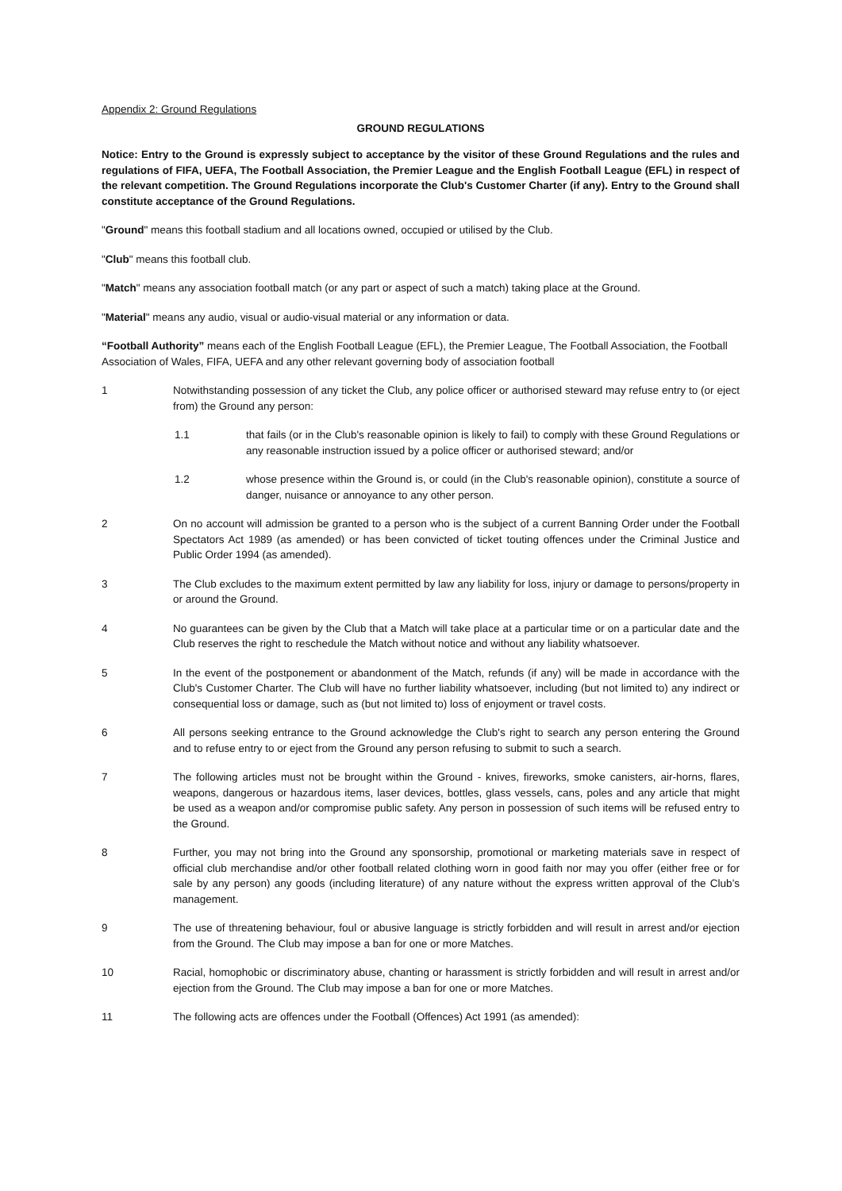Appendix 2: Ground Regulations
GROUND REGULATIONS
Notice: Entry to the Ground is expressly subject to acceptance by the visitor of these Ground Regulations and the rules and regulations of FIFA, UEFA, The Football Association, the Premier League and the English Football League (EFL) in respect of the relevant competition. The Ground Regulations incorporate the Club's Customer Charter (if any). Entry to the Ground shall constitute acceptance of the Ground Regulations.
"Ground" means this football stadium and all locations owned, occupied or utilised by the Club.
"Club" means this football club.
"Match" means any association football match (or any part or aspect of such a match) taking place at the Ground.
"Material" means any audio, visual or audio-visual material or any information or data.
“Football Authority” means each of the English Football League (EFL), the Premier League, The Football Association, the Football Association of Wales, FIFA, UEFA and any other relevant governing body of association football
1 Notwithstanding possession of any ticket the Club, any police officer or authorised steward may refuse entry to (or eject from) the Ground any person:
1.1 that fails (or in the Club's reasonable opinion is likely to fail) to comply with these Ground Regulations or any reasonable instruction issued by a police officer or authorised steward; and/or
1.2 whose presence within the Ground is, or could (in the Club's reasonable opinion), constitute a source of danger, nuisance or annoyance to any other person.
2 On no account will admission be granted to a person who is the subject of a current Banning Order under the Football Spectators Act 1989 (as amended) or has been convicted of ticket touting offences under the Criminal Justice and Public Order 1994 (as amended).
3 The Club excludes to the maximum extent permitted by law any liability for loss, injury or damage to persons/property in or around the Ground.
4 No guarantees can be given by the Club that a Match will take place at a particular time or on a particular date and the Club reserves the right to reschedule the Match without notice and without any liability whatsoever.
5 In the event of the postponement or abandonment of the Match, refunds (if any) will be made in accordance with the Club's Customer Charter. The Club will have no further liability whatsoever, including (but not limited to) any indirect or consequential loss or damage, such as (but not limited to) loss of enjoyment or travel costs.
6 All persons seeking entrance to the Ground acknowledge the Club's right to search any person entering the Ground and to refuse entry to or eject from the Ground any person refusing to submit to such a search.
7 The following articles must not be brought within the Ground - knives, fireworks, smoke canisters, air-horns, flares, weapons, dangerous or hazardous items, laser devices, bottles, glass vessels, cans, poles and any article that might be used as a weapon and/or compromise public safety. Any person in possession of such items will be refused entry to the Ground.
8 Further, you may not bring into the Ground any sponsorship, promotional or marketing materials save in respect of official club merchandise and/or other football related clothing worn in good faith nor may you offer (either free or for sale by any person) any goods (including literature) of any nature without the express written approval of the Club’s management.
9 The use of threatening behaviour, foul or abusive language is strictly forbidden and will result in arrest and/or ejection from the Ground. The Club may impose a ban for one or more Matches.
10 Racial, homophobic or discriminatory abuse, chanting or harassment is strictly forbidden and will result in arrest and/or ejection from the Ground. The Club may impose a ban for one or more Matches.
11 The following acts are offences under the Football (Offences) Act 1991 (as amended):